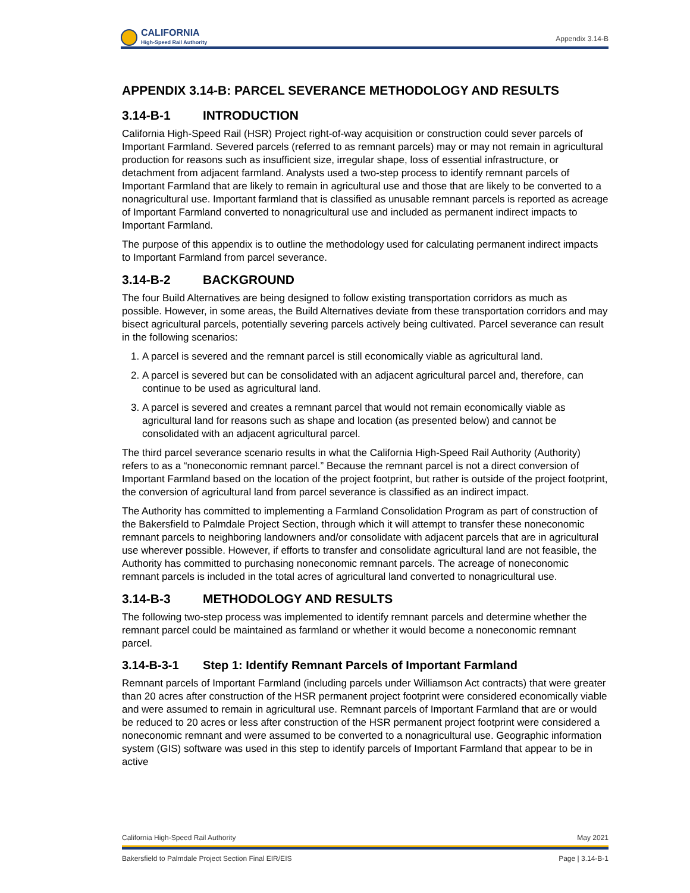CALIFORNIA
High-Speed Rail Authority
Appendix 3.14-B
APPENDIX 3.14-B: PARCEL SEVERANCE METHODOLOGY AND RESULTS
3.14-B-1 INTRODUCTION
California High-Speed Rail (HSR) Project right-of-way acquisition or construction could sever parcels of Important Farmland. Severed parcels (referred to as remnant parcels) may or may not remain in agricultural production for reasons such as insufficient size, irregular shape, loss of essential infrastructure, or detachment from adjacent farmland. Analysts used a two-step process to identify remnant parcels of Important Farmland that are likely to remain in agricultural use and those that are likely to be converted to a nonagricultural use. Important farmland that is classified as unusable remnant parcels is reported as acreage of Important Farmland converted to nonagricultural use and included as permanent indirect impacts to Important Farmland.
The purpose of this appendix is to outline the methodology used for calculating permanent indirect impacts to Important Farmland from parcel severance.
3.14-B-2 BACKGROUND
The four Build Alternatives are being designed to follow existing transportation corridors as much as possible. However, in some areas, the Build Alternatives deviate from these transportation corridors and may bisect agricultural parcels, potentially severing parcels actively being cultivated. Parcel severance can result in the following scenarios:
1. A parcel is severed and the remnant parcel is still economically viable as agricultural land.
2. A parcel is severed but can be consolidated with an adjacent agricultural parcel and, therefore, can continue to be used as agricultural land.
3. A parcel is severed and creates a remnant parcel that would not remain economically viable as agricultural land for reasons such as shape and location (as presented below) and cannot be consolidated with an adjacent agricultural parcel.
The third parcel severance scenario results in what the California High-Speed Rail Authority (Authority) refers to as a “noneconomic remnant parcel.” Because the remnant parcel is not a direct conversion of Important Farmland based on the location of the project footprint, but rather is outside of the project footprint, the conversion of agricultural land from parcel severance is classified as an indirect impact.
The Authority has committed to implementing a Farmland Consolidation Program as part of construction of the Bakersfield to Palmdale Project Section, through which it will attempt to transfer these noneconomic remnant parcels to neighboring landowners and/or consolidate with adjacent parcels that are in agricultural use wherever possible. However, if efforts to transfer and consolidate agricultural land are not feasible, the Authority has committed to purchasing noneconomic remnant parcels. The acreage of noneconomic remnant parcels is included in the total acres of agricultural land converted to nonagricultural use.
3.14-B-3 METHODOLOGY AND RESULTS
The following two-step process was implemented to identify remnant parcels and determine whether the remnant parcel could be maintained as farmland or whether it would become a noneconomic remnant parcel.
3.14-B-3-1 Step 1: Identify Remnant Parcels of Important Farmland
Remnant parcels of Important Farmland (including parcels under Williamson Act contracts) that were greater than 20 acres after construction of the HSR permanent project footprint were considered economically viable and were assumed to remain in agricultural use. Remnant parcels of Important Farmland that are or would be reduced to 20 acres or less after construction of the HSR permanent project footprint were considered a noneconomic remnant and were assumed to be converted to a nonagricultural use. Geographic information system (GIS) software was used in this step to identify parcels of Important Farmland that appear to be in active
California High-Speed Rail Authority May 2021
Bakersfield to Palmdale Project Section Final EIR/EIS Page | 3.14-B-1